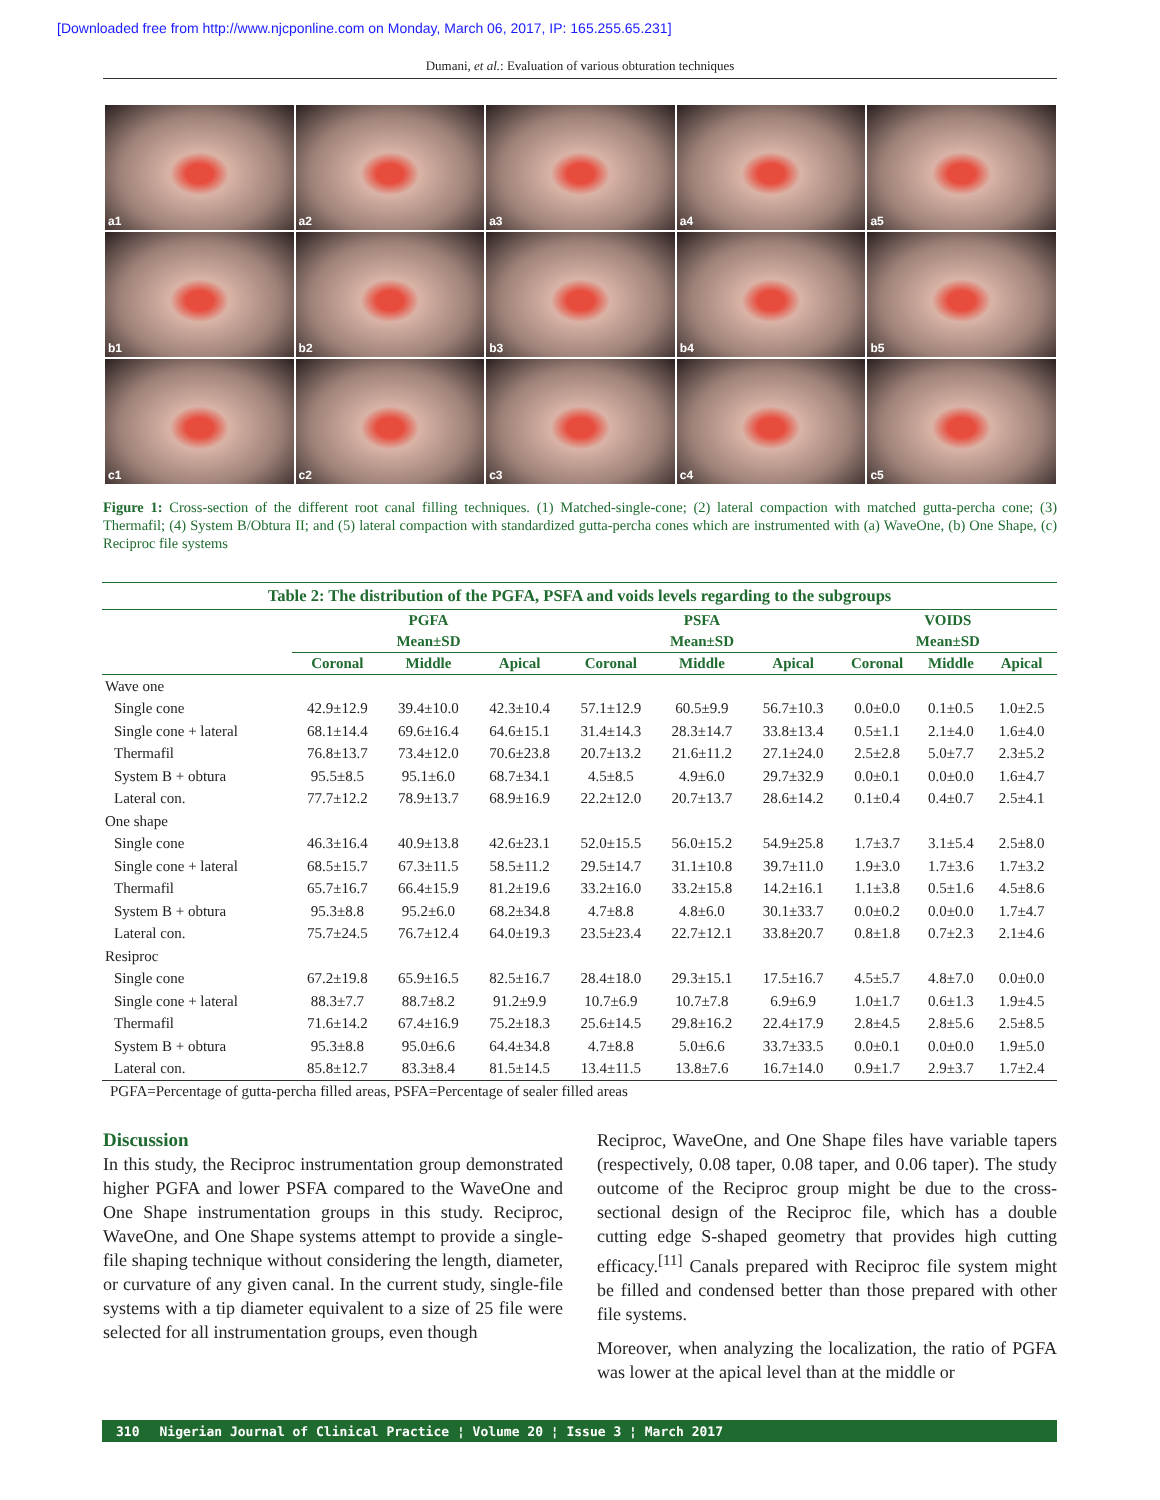[Downloaded free from http://www.njcponline.com on Monday, March 06, 2017, IP: 165.255.65.231]
Dumani, et al.: Evaluation of various obturation techniques
a1
a2
a3
a4
a5
b1
b2
b3
b4
b5
c1
c2
c3
c4
c5
Figure 1: Cross-section of the different root canal filling techniques. (1) Matched-single-cone; (2) lateral compaction with matched gutta-percha cone; (3) Thermafil; (4) System B/Obtura II; and (5) lateral compaction with standardized gutta-percha cones which are instrumented with (a) WaveOne, (b) One Shape, (c) Reciproc file systems
Table 2: The distribution of the PGFA, PSFA and voids levels regarding to the subgroups
| | PGFA | | | PSFA | | | VOIDS | | |
| --- | --- | --- | --- | --- | --- | --- | --- | --- | --- |
| | Mean±SD | | | Mean±SD | | | Mean±SD | | |
| | Coronal | Middle | Apical | Coronal | Middle | Apical | Coronal | Middle | Apical |
| Wave one | | | | | | | | | |
| Single cone | 42.9±12.9 | 39.4±10.0 | 42.3±10.4 | 57.1±12.9 | 60.5±9.9 | 56.7±10.3 | 0.0±0.0 | 0.1±0.5 | 1.0±2.5 |
| Single cone + lateral | 68.1±14.4 | 69.6±16.4 | 64.6±15.1 | 31.4±14.3 | 28.3±14.7 | 33.8±13.4 | 0.5±1.1 | 2.1±4.0 | 1.6±4.0 |
| Thermafil | 76.8±13.7 | 73.4±12.0 | 70.6±23.8 | 20.7±13.2 | 21.6±11.2 | 27.1±24.0 | 2.5±2.8 | 5.0±7.7 | 2.3±5.2 |
| System B + obtura | 95.5±8.5 | 95.1±6.0 | 68.7±34.1 | 4.5±8.5 | 4.9±6.0 | 29.7±32.9 | 0.0±0.1 | 0.0±0.0 | 1.6±4.7 |
| Lateral con. | 77.7±12.2 | 78.9±13.7 | 68.9±16.9 | 22.2±12.0 | 20.7±13.7 | 28.6±14.2 | 0.1±0.4 | 0.4±0.7 | 2.5±4.1 |
| One shape | | | | | | | | | |
| Single cone | 46.3±16.4 | 40.9±13.8 | 42.6±23.1 | 52.0±15.5 | 56.0±15.2 | 54.9±25.8 | 1.7±3.7 | 3.1±5.4 | 2.5±8.0 |
| Single cone + lateral | 68.5±15.7 | 67.3±11.5 | 58.5±11.2 | 29.5±14.7 | 31.1±10.8 | 39.7±11.0 | 1.9±3.0 | 1.7±3.6 | 1.7±3.2 |
| Thermafil | 65.7±16.7 | 66.4±15.9 | 81.2±19.6 | 33.2±16.0 | 33.2±15.8 | 14.2±16.1 | 1.1±3.8 | 0.5±1.6 | 4.5±8.6 |
| System B + obtura | 95.3±8.8 | 95.2±6.0 | 68.2±34.8 | 4.7±8.8 | 4.8±6.0 | 30.1±33.7 | 0.0±0.2 | 0.0±0.0 | 1.7±4.7 |
| Lateral con. | 75.7±24.5 | 76.7±12.4 | 64.0±19.3 | 23.5±23.4 | 22.7±12.1 | 33.8±20.7 | 0.8±1.8 | 0.7±2.3 | 2.1±4.6 |
| Resiproc | | | | | | | | | |
| Single cone | 67.2±19.8 | 65.9±16.5 | 82.5±16.7 | 28.4±18.0 | 29.3±15.1 | 17.5±16.7 | 4.5±5.7 | 4.8±7.0 | 0.0±0.0 |
| Single cone + lateral | 88.3±7.7 | 88.7±8.2 | 91.2±9.9 | 10.7±6.9 | 10.7±7.8 | 6.9±6.9 | 1.0±1.7 | 0.6±1.3 | 1.9±4.5 |
| Thermafil | 71.6±14.2 | 67.4±16.9 | 75.2±18.3 | 25.6±14.5 | 29.8±16.2 | 22.4±17.9 | 2.8±4.5 | 2.8±5.6 | 2.5±8.5 |
| System B + obtura | 95.3±8.8 | 95.0±6.6 | 64.4±34.8 | 4.7±8.8 | 5.0±6.6 | 33.7±33.5 | 0.0±0.1 | 0.0±0.0 | 1.9±5.0 |
| Lateral con. | 85.8±12.7 | 83.3±8.4 | 81.5±14.5 | 13.4±11.5 | 13.8±7.6 | 16.7±14.0 | 0.9±1.7 | 2.9±3.7 | 1.7±2.4 |
PGFA=Percentage of gutta-percha filled areas, PSFA=Percentage of sealer filled areas
Discussion
In this study, the Reciproc instrumentation group demonstrated higher PGFA and lower PSFA compared to the WaveOne and One Shape instrumentation groups in this study. Reciproc, WaveOne, and One Shape systems attempt to provide a single-file shaping technique without considering the length, diameter, or curvature of any given canal. In the current study, single-file systems with a tip diameter equivalent to a size of 25 file were selected for all instrumentation groups, even though
Reciproc, WaveOne, and One Shape files have variable tapers (respectively, 0.08 taper, 0.08 taper, and 0.06 taper). The study outcome of the Reciproc group might be due to the cross-sectional design of the Reciproc file, which has a double cutting edge S-shaped geometry that provides high cutting efficacy.<sup>[11]</sup> Canals prepared with Reciproc file system might be filled and condensed better than those prepared with other file systems.
Moreover, when analyzing the localization, the ratio of PGFA was lower at the apical level than at the middle or
310 Nigerian Journal of Clinical Practice ¦ Volume 20 ¦ Issue 3 ¦ March 2017